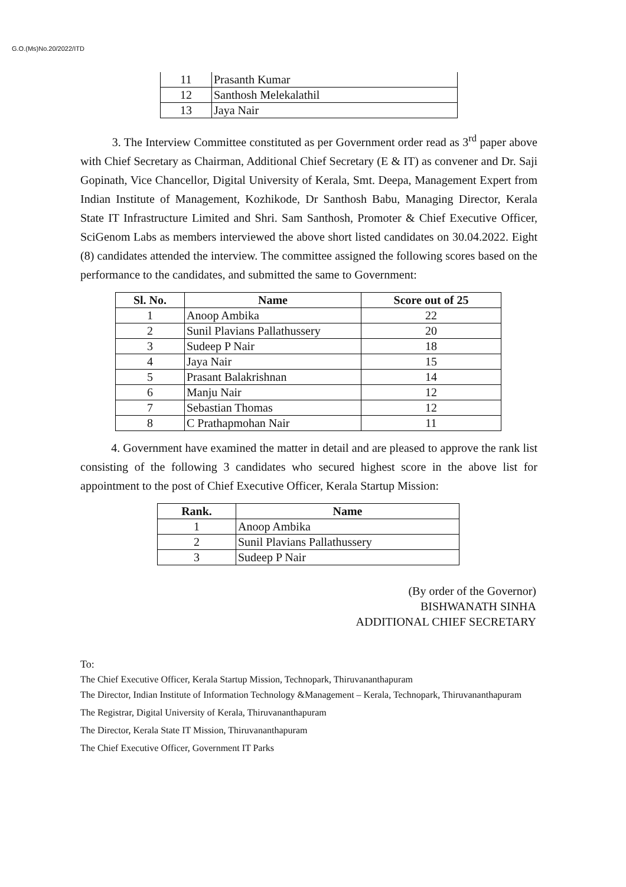G.O.(Ms)No.20/2022/ITD
| 11 | Prasanth Kumar |
| 12 | Santhosh Melekalathil |
| 13 | Jaya Nair |
3. The Interview Committee constituted as per Government order read as 3<sup>rd</sup> paper above with Chief Secretary as Chairman, Additional Chief Secretary (E & IT) as convener and Dr. Saji Gopinath, Vice Chancellor, Digital University of Kerala, Smt. Deepa, Management Expert from Indian Institute of Management, Kozhikode, Dr Santhosh Babu, Managing Director, Kerala State IT Infrastructure Limited and Shri. Sam Santhosh, Promoter & Chief Executive Officer, SciGenom Labs as members interviewed the above short listed candidates on 30.04.2022. Eight (8) candidates attended the interview. The committee assigned the following scores based on the performance to the candidates, and submitted the same to Government:
| Sl. No. | Name | Score out of 25 |
| --- | --- | --- |
| 1 | Anoop Ambika | 22 |
| 2 | Sunil Plavians Pallathussery | 20 |
| 3 | Sudeep P Nair | 18 |
| 4 | Jaya Nair | 15 |
| 5 | Prasant Balakrishnan | 14 |
| 6 | Manju Nair | 12 |
| 7 | Sebastian Thomas | 12 |
| 8 | C Prathapmohan Nair | 11 |
4. Government have examined the matter in detail and are pleased to approve the rank list consisting of the following 3 candidates who secured highest score in the above list for appointment to the post of Chief Executive Officer, Kerala Startup Mission:
| Rank. | Name |
| --- | --- |
| 1 | Anoop Ambika |
| 2 | Sunil Plavians Pallathussery |
| 3 | Sudeep P Nair |
(By order of the Governor)
BISHWANATH SINHA
ADDITIONAL CHIEF SECRETARY
To:
The Chief Executive Officer, Kerala Startup Mission, Technopark, Thiruvananthapuram
The Director, Indian Institute of Information Technology &Management – Kerala, Technopark, Thiruvananthapuram
The Registrar, Digital University of Kerala, Thiruvananthapuram
The Director, Kerala State IT Mission, Thiruvananthapuram
The Chief Executive Officer, Government IT Parks